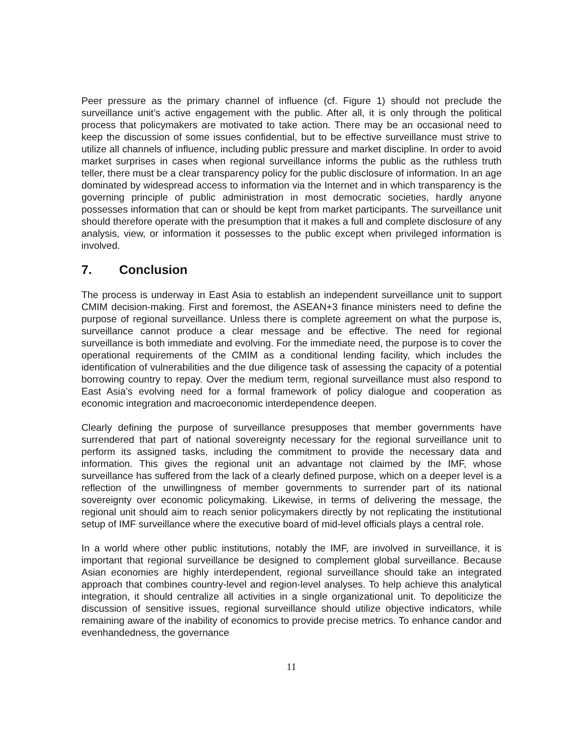Peer pressure as the primary channel of influence (cf. Figure 1) should not preclude the surveillance unit’s active engagement with the public. After all, it is only through the political process that policymakers are motivated to take action. There may be an occasional need to keep the discussion of some issues confidential, but to be effective surveillance must strive to utilize all channels of influence, including public pressure and market discipline. In order to avoid market surprises in cases when regional surveillance informs the public as the ruthless truth teller, there must be a clear transparency policy for the public disclosure of information. In an age dominated by widespread access to information via the Internet and in which transparency is the governing principle of public administration in most democratic societies, hardly anyone possesses information that can or should be kept from market participants. The surveillance unit should therefore operate with the presumption that it makes a full and complete disclosure of any analysis, view, or information it possesses to the public except when privileged information is involved.
7. Conclusion
The process is underway in East Asia to establish an independent surveillance unit to support CMIM decision-making. First and foremost, the ASEAN+3 finance ministers need to define the purpose of regional surveillance. Unless there is complete agreement on what the purpose is, surveillance cannot produce a clear message and be effective. The need for regional surveillance is both immediate and evolving. For the immediate need, the purpose is to cover the operational requirements of the CMIM as a conditional lending facility, which includes the identification of vulnerabilities and the due diligence task of assessing the capacity of a potential borrowing country to repay. Over the medium term, regional surveillance must also respond to East Asia’s evolving need for a formal framework of policy dialogue and cooperation as economic integration and macroeconomic interdependence deepen.
Clearly defining the purpose of surveillance presupposes that member governments have surrendered that part of national sovereignty necessary for the regional surveillance unit to perform its assigned tasks, including the commitment to provide the necessary data and information. This gives the regional unit an advantage not claimed by the IMF, whose surveillance has suffered from the lack of a clearly defined purpose, which on a deeper level is a reflection of the unwillingness of member governments to surrender part of its national sovereignty over economic policymaking. Likewise, in terms of delivering the message, the regional unit should aim to reach senior policymakers directly by not replicating the institutional setup of IMF surveillance where the executive board of mid-level officials plays a central role.
In a world where other public institutions, notably the IMF, are involved in surveillance, it is important that regional surveillance be designed to complement global surveillance. Because Asian economies are highly interdependent, regional surveillance should take an integrated approach that combines country-level and region-level analyses. To help achieve this analytical integration, it should centralize all activities in a single organizational unit. To depoliticize the discussion of sensitive issues, regional surveillance should utilize objective indicators, while remaining aware of the inability of economics to provide precise metrics. To enhance candor and evenhandedness, the governance
11